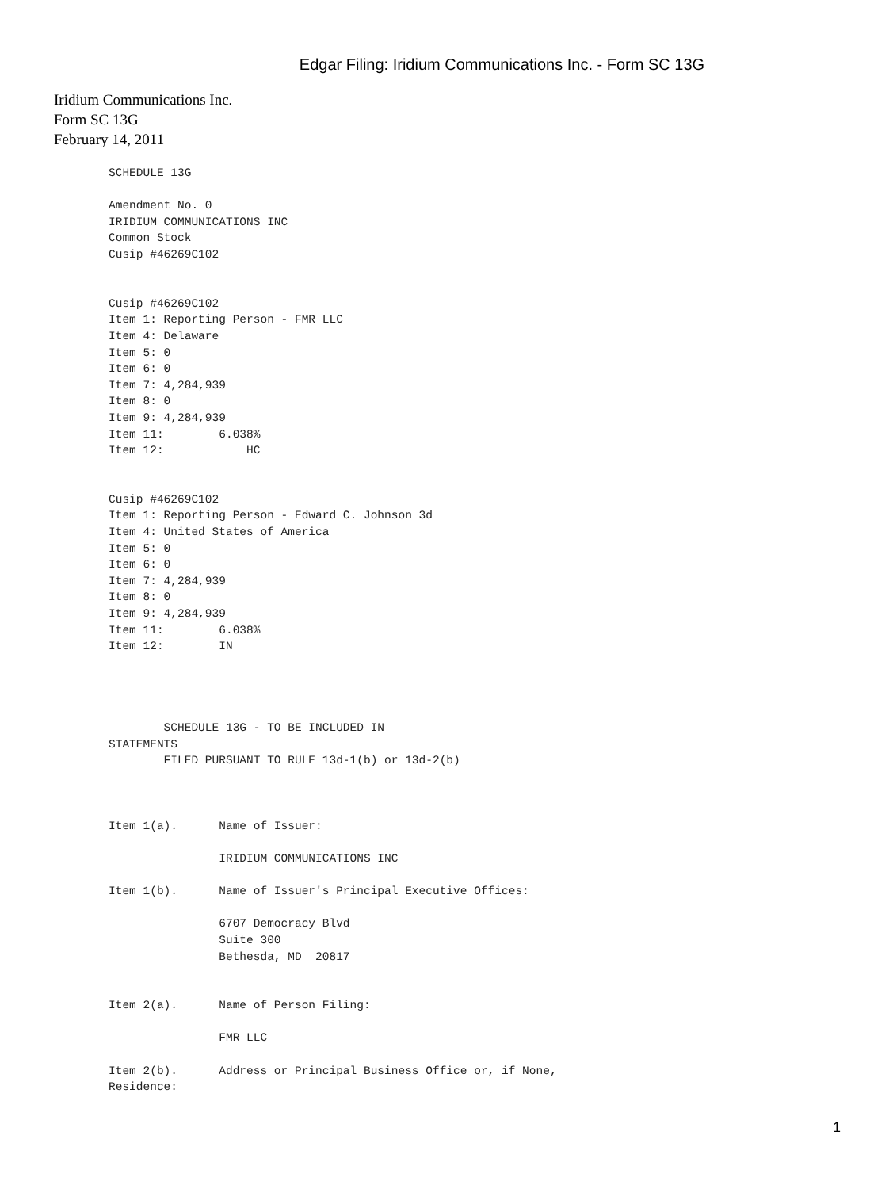Edgar Filing: Iridium Communications Inc. - Form SC 13G
Iridium Communications Inc.
Form SC 13G
February 14, 2011
SCHEDULE 13G

Amendment No. 0
IRIDIUM COMMUNICATIONS INC
Common Stock
Cusip #46269C102


Cusip #46269C102
Item 1: Reporting Person - FMR LLC
Item 4: Delaware
Item 5: 0
Item 6: 0
Item 7: 4,284,939
Item 8: 0
Item 9: 4,284,939
Item 11:        6.038%
Item 12:            HC


Cusip #46269C102
Item 1: Reporting Person - Edward C. Johnson 3d
Item 4: United States of America
Item 5: 0
Item 6: 0
Item 7: 4,284,939
Item 8: 0
Item 9: 4,284,939
Item 11:        6.038%
Item 12:        IN




        SCHEDULE 13G - TO BE INCLUDED IN
STATEMENTS
        FILED PURSUANT TO RULE 13d-1(b) or 13d-2(b)



Item 1(a).      Name of Issuer:

                IRIDIUM COMMUNICATIONS INC

Item 1(b).      Name of Issuer's Principal Executive Offices:

                6707 Democracy Blvd
                Suite 300
                Bethesda, MD  20817


Item 2(a).      Name of Person Filing:

                FMR LLC

Item 2(b).      Address or Principal Business Office or, if None,
Residence:
1